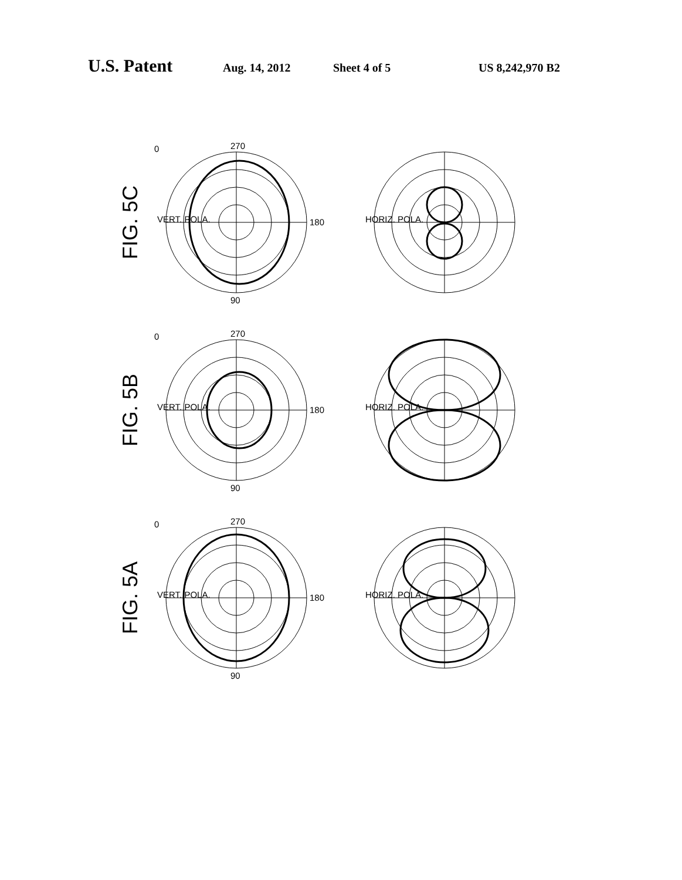U.S. Patent Aug. 14, 2012 Sheet 4 of 5 US 8,242,970 B2
FIG. 5C
VERT. POLA.
HORIZ. POLA.
270
90
0
180
FIG. 5B
VERT. POLA.
HORIZ. POLA.
270
90
0
180
FIG. 5A
VERT. POLA.
HORIZ. POLA.
270
90
0
180